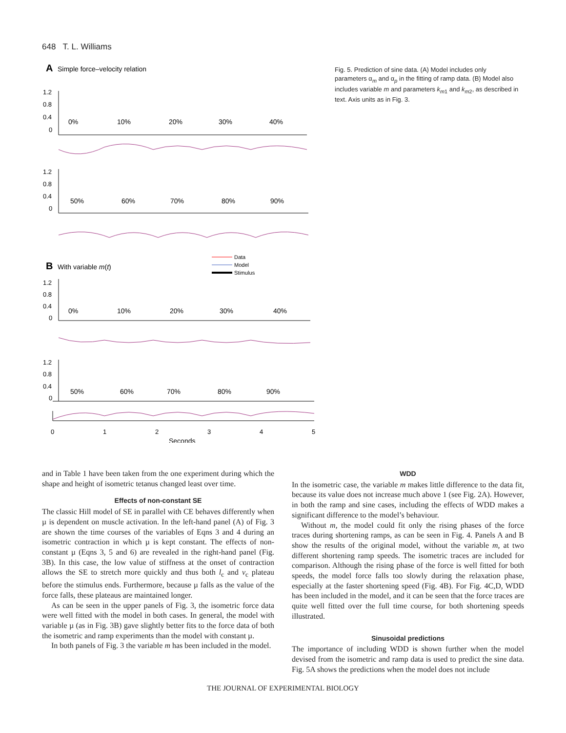648 T. L. Williams
A
Simple force–velocity relation
1.2
0.8
0.4
0
1.2
0.8
0.4
0
1.2
0.8
0.4
0
1.2
0.8
0.4
0
0%
10%
20%
30%
40%
50%
60%
70%
80%
90%
B
With variable m(t)
Data
Model
Stimulus
0%
10%
20%
30%
40%
50%
60%
70%
80%
90%
0
1
2
3
4
5
Seconds
Fig. 5. Prediction of sine data. (A) Model includes only parameters α<sub>m</sub> and α<sub>p</sub> in the fitting of ramp data. (B) Model also includes variable m and parameters k<sub>m1</sub> and k<sub>m2</sub>, as described in text. Axis units as in Fig. 3.
and in Table 1 have been taken from the one experiment during which the shape and height of isometric tetanus changed least over time.
Effects of non-constant SE
The classic Hill model of SE in parallel with CE behaves differently when µ is dependent on muscle activation. In the left-hand panel (A) of Fig. 3 are shown the time courses of the variables of Eqns 3 and 4 during an isometric contraction in which µ is kept constant. The effects of non-constant µ (Eqns 3, 5 and 6) are revealed in the right-hand panel (Fig. 3B). In this case, the low value of stiffness at the onset of contraction allows the SE to stretch more quickly and thus both l<sub>c</sub> and v<sub>c</sub> plateau before the stimulus ends. Furthermore, because µ falls as the value of the force falls, these plateaus are maintained longer.
As can be seen in the upper panels of Fig. 3, the isometric force data were well fitted with the model in both cases. In general, the model with variable µ (as in Fig. 3B) gave slightly better fits to the force data of both the isometric and ramp experiments than the model with constant µ.
In both panels of Fig. 3 the variable m has been included in the model.
WDD
In the isometric case, the variable m makes little difference to the data fit, because its value does not increase much above 1 (see Fig. 2A). However, in both the ramp and sine cases, including the effects of WDD makes a significant difference to the model’s behaviour.
Without m, the model could fit only the rising phases of the force traces during shortening ramps, as can be seen in Fig. 4. Panels A and B show the results of the original model, without the variable m, at two different shortening ramp speeds. The isometric traces are included for comparison. Although the rising phase of the force is well fitted for both speeds, the model force falls too slowly during the relaxation phase, especially at the faster shortening speed (Fig. 4B). For Fig. 4C,D, WDD has been included in the model, and it can be seen that the force traces are quite well fitted over the full time course, for both shortening speeds illustrated.
Sinusoidal predictions
The importance of including WDD is shown further when the model devised from the isometric and ramp data is used to predict the sine data. Fig. 5A shows the predictions when the model does not include
THE JOURNAL OF EXPERIMENTAL BIOLOGY